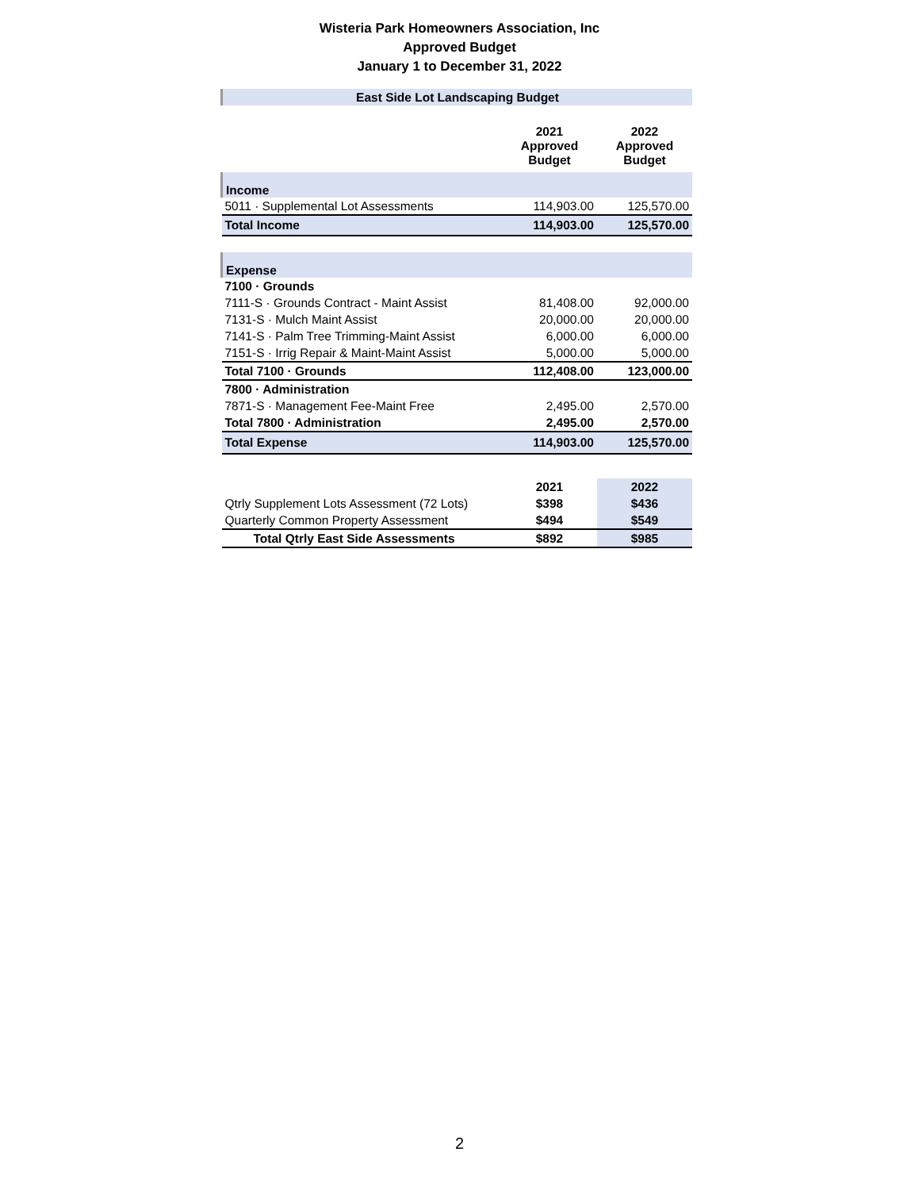Wisteria Park Homeowners Association, Inc
Approved Budget
January 1 to December 31, 2022
| East Side Lot Landscaping Budget | | |
| | 2021 Approved Budget | 2022 Approved Budget |
| Income | | |
| 5011 · Supplemental Lot Assessments | 114,903.00 | 125,570.00 |
| Total Income | 114,903.00 | 125,570.00 |
| Expense | | |
| 7100 · Grounds | | |
| 7111-S · Grounds Contract - Maint Assist | 81,408.00 | 92,000.00 |
| 7131-S · Mulch Maint Assist | 20,000.00 | 20,000.00 |
| 7141-S · Palm Tree Trimming-Maint Assist | 6,000.00 | 6,000.00 |
| 7151-S · Irrig Repair & Maint-Maint Assist | 5,000.00 | 5,000.00 |
| Total 7100 · Grounds | 112,408.00 | 123,000.00 |
| 7800 · Administration | | |
| 7871-S · Management Fee-Maint Free | 2,495.00 | 2,570.00 |
| Total 7800 · Administration | 2,495.00 | 2,570.00 |
| Total Expense | 114,903.00 | 125,570.00 |
| | 2021 | 2022 |
| Qtrly Supplement Lots Assessment (72 Lots) | $398 | $436 |
| Quarterly Common Property Assessment | $494 | $549 |
| Total Qtrly East Side Assessments | $892 | $985 |
2